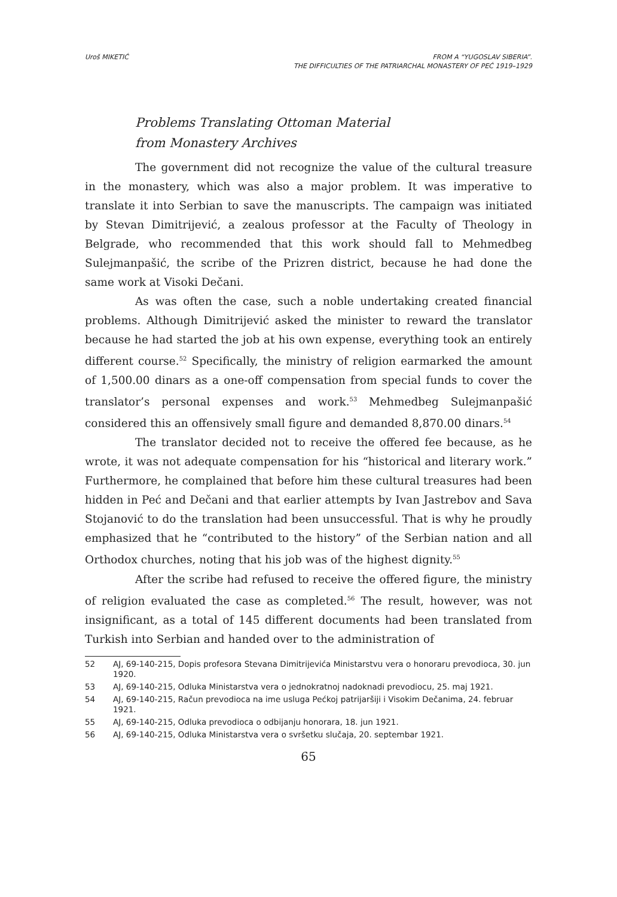Uroš MIKETIĆ FROM A “YUGOSLAV SIBERIA”.
THE DIFFICULTIES OF THE PATRIARCHAL MONASTERY OF PEĆ 1919–1929
Problems Translating Ottoman Material
from Monastery Archives
The government did not recognize the value of the cultural treasure in the monastery, which was also a major problem. It was imperative to translate it into Serbian to save the manuscripts. The campaign was initiated by Stevan Dimitrijević, a zealous professor at the Faculty of Theology in Belgrade, who recommended that this work should fall to Mehmedbeg Sulejmanpašić, the scribe of the Prizren district, because he had done the same work at Visoki Dečani.
As was often the case, such a noble undertaking created financial problems. Although Dimitrijević asked the minister to reward the translator because he had started the job at his own expense, everything took an entirely different course.<sup>52</sup> Specifically, the ministry of religion earmarked the amount of 1,500.00 dinars as a one-off compensation from special funds to cover the translator’s personal expenses and work.<sup>53</sup> Mehmedbeg Sulejmanpašić considered this an offensively small figure and demanded 8,870.00 dinars.<sup>54</sup>
The translator decided not to receive the offered fee because, as he wrote, it was not adequate compensation for his “historical and literary work.” Furthermore, he complained that before him these cultural treasures had been hidden in Peć and Dečani and that earlier attempts by Ivan Jastrebov and Sava Stojanović to do the translation had been unsuccessful. That is why he proudly emphasized that he “contributed to the history” of the Serbian nation and all Orthodox churches, noting that his job was of the highest dignity.<sup>55</sup>
After the scribe had refused to receive the offered figure, the ministry of religion evaluated the case as completed.<sup>56</sup> The result, however, was not insignificant, as a total of 145 different documents had been translated from Turkish into Serbian and handed over to the administration of
52 AJ, 69-140-215, Dopis profesora Stevana Dimitrijevića Ministarstvu vera o honoraru prevodioca, 30. jun 1920.
53 AJ, 69-140-215, Odluka Ministarstva vera o jednokratnoj nadoknadi prevodiocu, 25. maj 1921.
54 AJ, 69-140-215, Račun prevodioca na ime usluga Pećkoj patrijaršiji i Visokim Dečanima, 24. februar 1921.
55 AJ, 69-140-215, Odluka prevodioca o odbijanju honorara, 18. jun 1921.
56 AJ, 69-140-215, Odluka Ministarstva vera o svršetku slučaja, 20. septembar 1921.
65